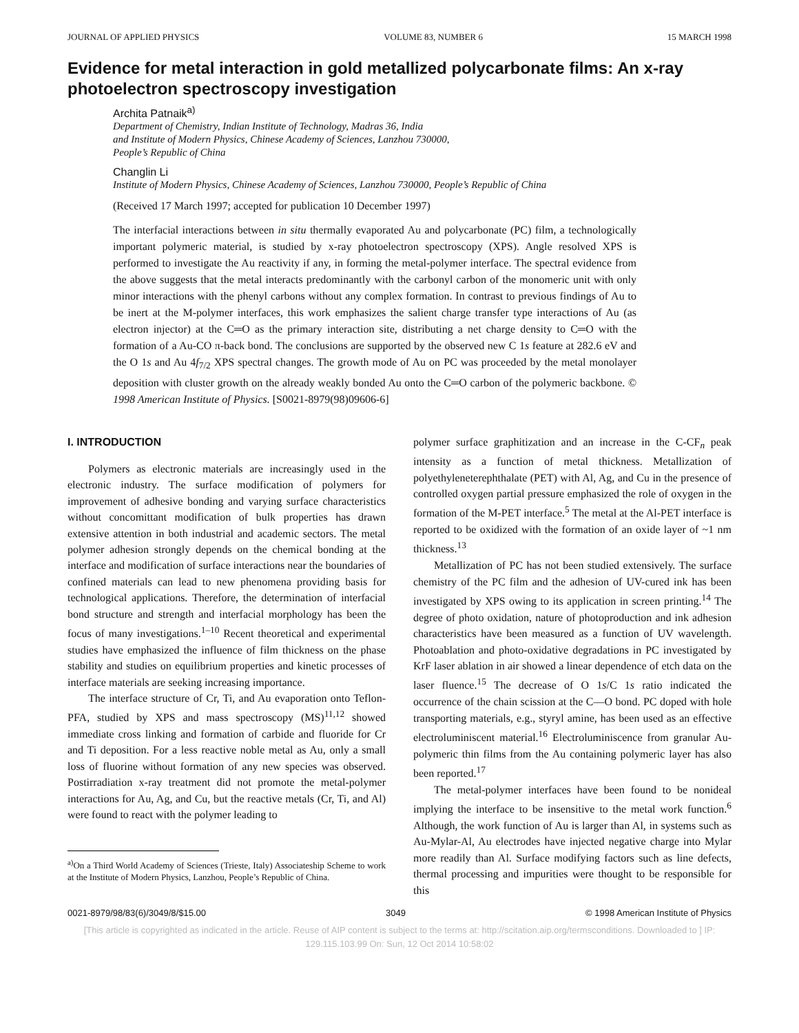JOURNAL OF APPLIED PHYSICS VOLUME 83, NUMBER 6 15 MARCH 1998
Evidence for metal interaction in gold metallized polycarbonate films: An x-ray photoelectron spectroscopy investigation
Archita Patnaik<sup>a)</sup>
Department of Chemistry, Indian Institute of Technology, Madras 36, India
and Institute of Modern Physics, Chinese Academy of Sciences, Lanzhou 730000,
People’s Republic of China
Changlin Li
Institute of Modern Physics, Chinese Academy of Sciences, Lanzhou 730000, People’s Republic of China
(Received 17 March 1997; accepted for publication 10 December 1997)
The interfacial interactions between in situ thermally evaporated Au and polycarbonate (PC) film, a technologically important polymeric material, is studied by x-ray photoelectron spectroscopy (XPS). Angle resolved XPS is performed to investigate the Au reactivity if any, in forming the metal-polymer interface. The spectral evidence from the above suggests that the metal interacts predominantly with the carbonyl carbon of the monomeric unit with only minor interactions with the phenyl carbons without any complex formation. In contrast to previous findings of Au to be inert at the M-polymer interfaces, this work emphasizes the salient charge transfer type interactions of Au (as electron injector) at the C═O as the primary interaction site, distributing a net charge density to C═O with the formation of a Au-CO π-back bond. The conclusions are supported by the observed new C 1s feature at 282.6 eV and the O 1s and Au 4f<sub>7/2</sub> XPS spectral changes. The growth mode of Au on PC was proceeded by the metal monolayer deposition with cluster growth on the already weakly bonded Au onto the C═O carbon of the polymeric backbone. © 1998 American Institute of Physics. [S0021-8979(98)09606-6]
I. INTRODUCTION
Polymers as electronic materials are increasingly used in the electronic industry. The surface modification of polymers for improvement of adhesive bonding and varying surface characteristics without concomittant modification of bulk properties has drawn extensive attention in both industrial and academic sectors. The metal polymer adhesion strongly depends on the chemical bonding at the interface and modification of surface interactions near the boundaries of confined materials can lead to new phenomena providing basis for technological applications. Therefore, the determination of interfacial bond structure and strength and interfacial morphology has been the focus of many investigations.<sup>1–10</sup> Recent theoretical and experimental studies have emphasized the influence of film thickness on the phase stability and studies on equilibrium properties and kinetic processes of interface materials are seeking increasing importance.
The interface structure of Cr, Ti, and Au evaporation onto Teflon-PFA, studied by XPS and mass spectroscopy (MS)<sup>11,12</sup> showed immediate cross linking and formation of carbide and fluoride for Cr and Ti deposition. For a less reactive noble metal as Au, only a small loss of fluorine without formation of any new species was observed. Postirradiation x-ray treatment did not promote the metal-polymer interactions for Au, Ag, and Cu, but the reactive metals (Cr, Ti, and Al) were found to react with the polymer leading to
<sup>a)</sup> On a Third World Academy of Sciences (Trieste, Italy) Associateship Scheme to work at the Institute of Modern Physics, Lanzhou, People’s Republic of China.
polymer surface graphitization and an increase in the C-CF<sub>n</sub> peak intensity as a function of metal thickness. Metallization of polyethyleneterephthalate (PET) with Al, Ag, and Cu in the presence of controlled oxygen partial pressure emphasized the role of oxygen in the formation of the M-PET interface.<sup>5</sup> The metal at the Al-PET interface is reported to be oxidized with the formation of an oxide layer of ~1 nm thickness.<sup>13</sup>
Metallization of PC has not been studied extensively. The surface chemistry of the PC film and the adhesion of UV-cured ink has been investigated by XPS owing to its application in screen printing.<sup>14</sup> The degree of photo oxidation, nature of photoproduction and ink adhesion characteristics have been measured as a function of UV wavelength. Photoablation and photo-oxidative degradations in PC investigated by KrF laser ablation in air showed a linear dependence of etch data on the laser fluence.<sup>15</sup> The decrease of O 1s/C 1s ratio indicated the occurrence of the chain scission at the C—O bond. PC doped with hole transporting materials, e.g., styryl amine, has been used as an effective electroluminiscent material.<sup>16</sup> Electroluminiscence from granular Au-polymeric thin films from the Au containing polymeric layer has also been reported.<sup>17</sup>
The metal-polymer interfaces have been found to be nonideal implying the interface to be insensitive to the metal work function.<sup>6</sup> Although, the work function of Au is larger than Al, in systems such as Au-Mylar-Al, Au electrodes have injected negative charge into Mylar more readily than Al. Surface modifying factors such as line defects, thermal processing and impurities were thought to be responsible for this
0021-8979/98/83(6)/3049/8/$15.00 3049 © 1998 American Institute of Physics
[This article is copyrighted as indicated in the article. Reuse of AIP content is subject to the terms at: http://scitation.aip.org/termsconditions. Downloaded to ] IP:
129.115.103.99 On: Sun, 12 Oct 2014 10:58:02